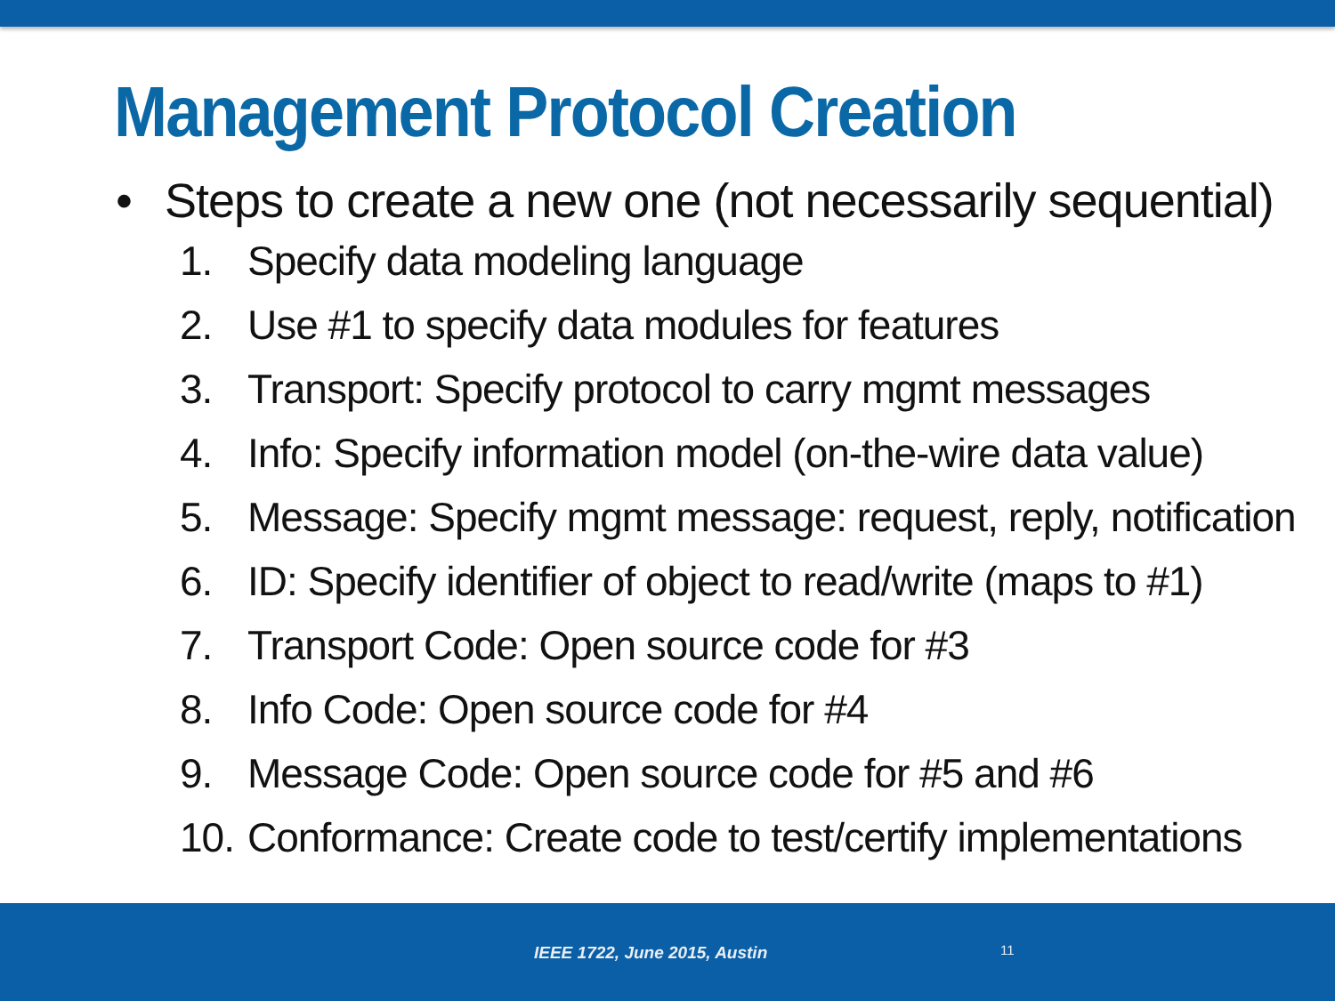Management Protocol Creation
• Steps to create a new one (not necessarily sequential)
1. Specify data modeling language
2. Use #1 to specify data modules for features
3. Transport: Specify protocol to carry mgmt messages
4. Info: Specify information model (on-the-wire data value)
5. Message: Specify mgmt message: request, reply, notification
6. ID: Specify identifier of object to read/write (maps to #1)
7. Transport Code: Open source code for #3
8. Info Code: Open source code for #4
9. Message Code: Open source code for #5 and #6
10. Conformance: Create code to test/certify implementations
IEEE 1722, June 2015, Austin 11